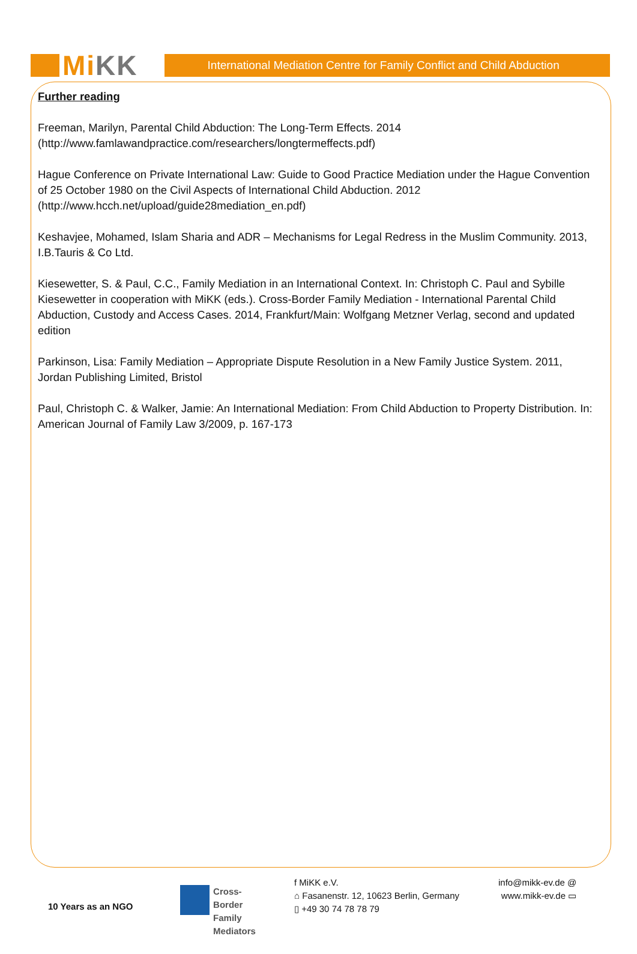Mi KK
International Mediation Centre for Family Conflict and Child Abduction
Further reading
Freeman, Marilyn, Parental Child Abduction: The Long-Term Effects. 2014
(http://www.famlawandpractice.com/researchers/longtermeffects.pdf)
Hague Conference on Private International Law: Guide to Good Practice Mediation under the Hague Convention of 25 October 1980 on the Civil Aspects of International Child Abduction. 2012
(http://www.hcch.net/upload/guide28mediation_en.pdf)
Keshavjee, Mohamed, Islam Sharia and ADR – Mechanisms for Legal Redress in the Muslim Community. 2013, I.B.Tauris & Co Ltd.
Kiesewetter, S. & Paul, C.C., Family Mediation in an International Context. In: Christoph C. Paul and Sybille Kiesewetter in cooperation with MiKK (eds.). Cross-Border Family Mediation - International Parental Child Abduction, Custody and Access Cases. 2014, Frankfurt/Main: Wolfgang Metzner Verlag, second and updated edition
Parkinson, Lisa: Family Mediation – Appropriate Dispute Resolution in a New Family Justice System. 2011, Jordan Publishing Limited, Bristol
Paul, Christoph C. & Walker, Jamie: An International Mediation: From Child Abduction to Property Distribution. In: American Journal of Family Law 3/2009, p. 167-173
10 Years as an NGO
Cross-Border
Family
Mediators
f MiKK e.V.
⌂ Fasanenstr. 12, 10623 Berlin, Germany
▯ +49 30 74 78 78 79
info@mikk-ev.de @
www.mikk-ev.de ▭